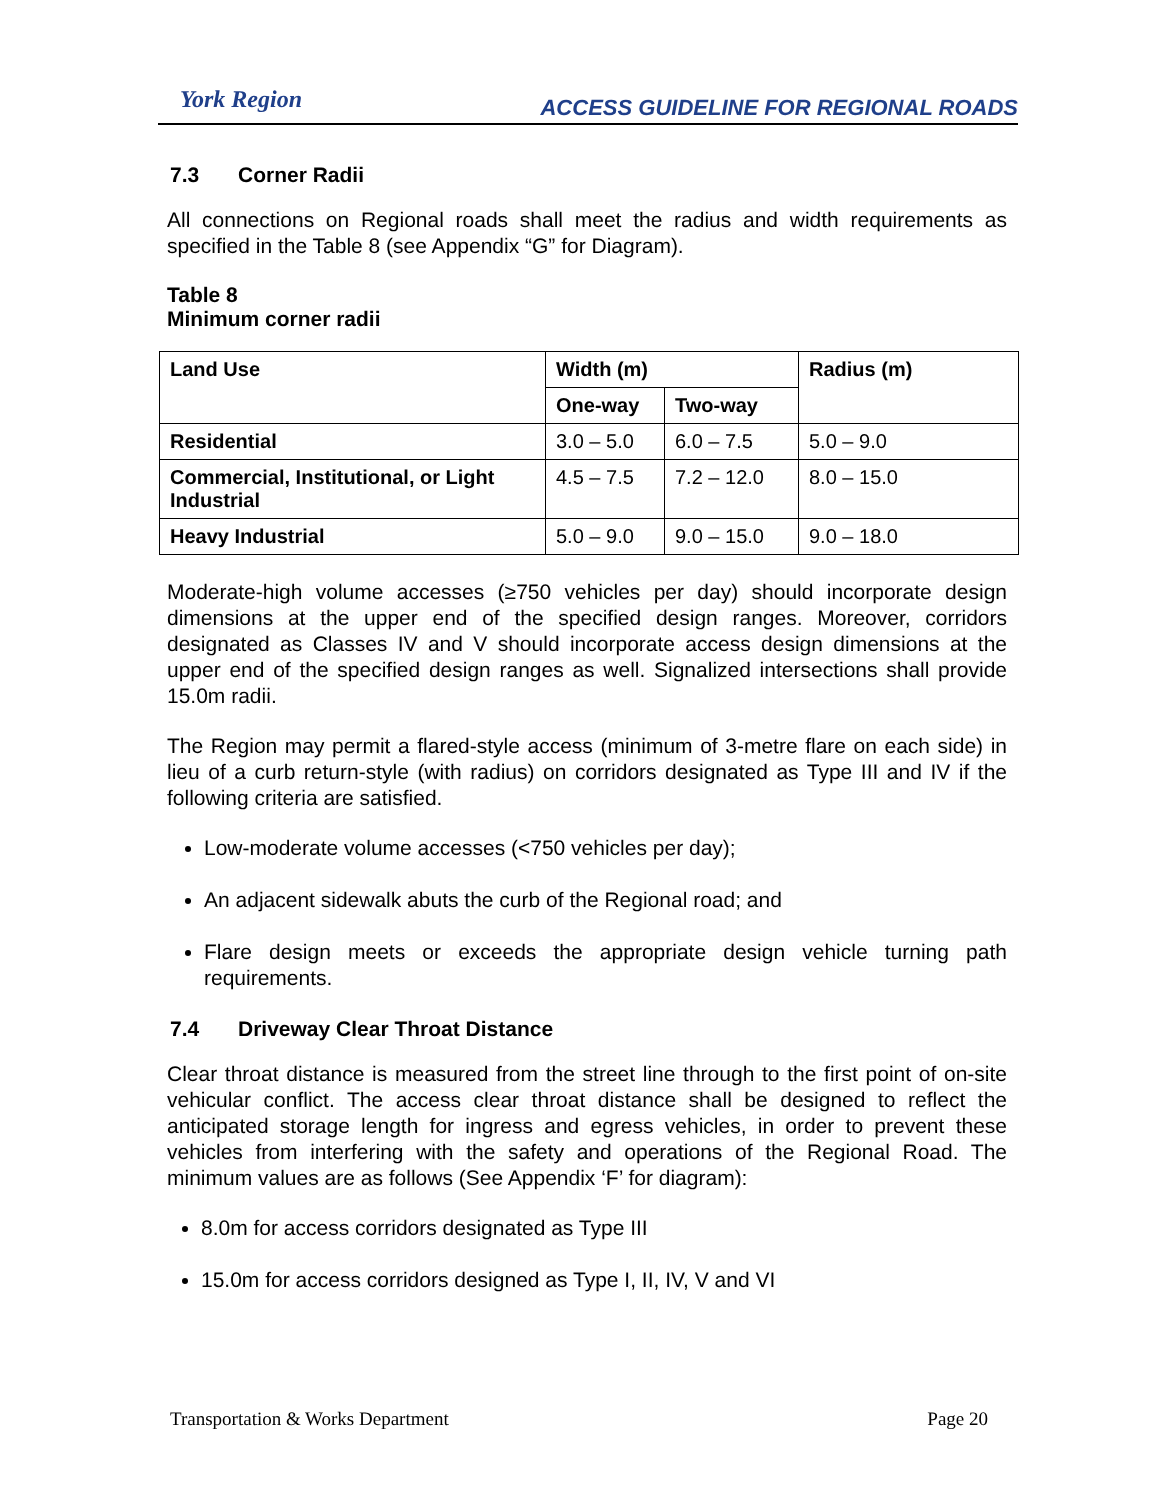York Region
ACCESS GUIDELINE FOR REGIONAL ROADS
7.3 Corner Radii
All connections on Regional roads shall meet the radius and width requirements as specified in the Table 8 (see Appendix “G” for Diagram).
Table 8
Minimum corner radii
| Land Use | Width (m) | | Radius (m) |
| --- | --- | --- | --- |
| | One-way | Two-way | |
| Residential | 3.0 – 5.0 | 6.0 – 7.5 | 5.0 – 9.0 |
| Commercial, Institutional, or Light Industrial | 4.5 – 7.5 | 7.2 – 12.0 | 8.0 – 15.0 |
| Heavy Industrial | 5.0 – 9.0 | 9.0 – 15.0 | 9.0 – 18.0 |
Moderate-high volume accesses (≥750 vehicles per day) should incorporate design dimensions at the upper end of the specified design ranges. Moreover, corridors designated as Classes IV and V should incorporate access design dimensions at the upper end of the specified design ranges as well. Signalized intersections shall provide 15.0m radii.
The Region may permit a flared-style access (minimum of 3-metre flare on each side) in lieu of a curb return-style (with radius) on corridors designated as Type III and IV if the following criteria are satisfied.
Low-moderate volume accesses (<750 vehicles per day);
An adjacent sidewalk abuts the curb of the Regional road; and
Flare design meets or exceeds the appropriate design vehicle turning path requirements.
7.4 Driveway Clear Throat Distance
Clear throat distance is measured from the street line through to the first point of on-site vehicular conflict. The access clear throat distance shall be designed to reflect the anticipated storage length for ingress and egress vehicles, in order to prevent these vehicles from interfering with the safety and operations of the Regional Road. The minimum values are as follows (See Appendix ‘F’ for diagram):
8.0m for access corridors designated as Type III
15.0m for access corridors designed as Type I, II, IV, V and VI
Transportation & Works Department Page 20